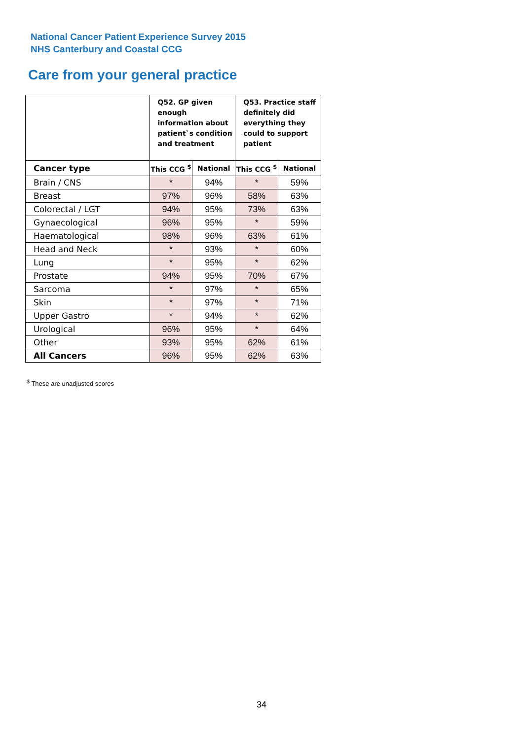National Cancer Patient Experience Survey 2015
NHS Canterbury and Coastal CCG
Care from your general practice
| | Q52. GP given enough information about patient`s condition and treatment | | Q53. Practice staff definitely did everything they could to support patient | |
| --- | --- | --- | --- | --- |
| Cancer type | This CCG <sup>$</sup> | National | This CCG <sup>$</sup> | National |
| Brain / CNS | * | 94% | * | 59% |
| Breast | 97% | 96% | 58% | 63% |
| Colorectal / LGT | 94% | 95% | 73% | 63% |
| Gynaecological | 96% | 95% | * | 59% |
| Haematological | 98% | 96% | 63% | 61% |
| Head and Neck | * | 93% | * | 60% |
| Lung | * | 95% | * | 62% |
| Prostate | 94% | 95% | 70% | 67% |
| Sarcoma | * | 97% | * | 65% |
| Skin | * | 97% | * | 71% |
| Upper Gastro | * | 94% | * | 62% |
| Urological | 96% | 95% | * | 64% |
| Other | 93% | 95% | 62% | 61% |
| All Cancers | 96% | 95% | 62% | 63% |
<sup>$</sup> These are unadjusted scores
34